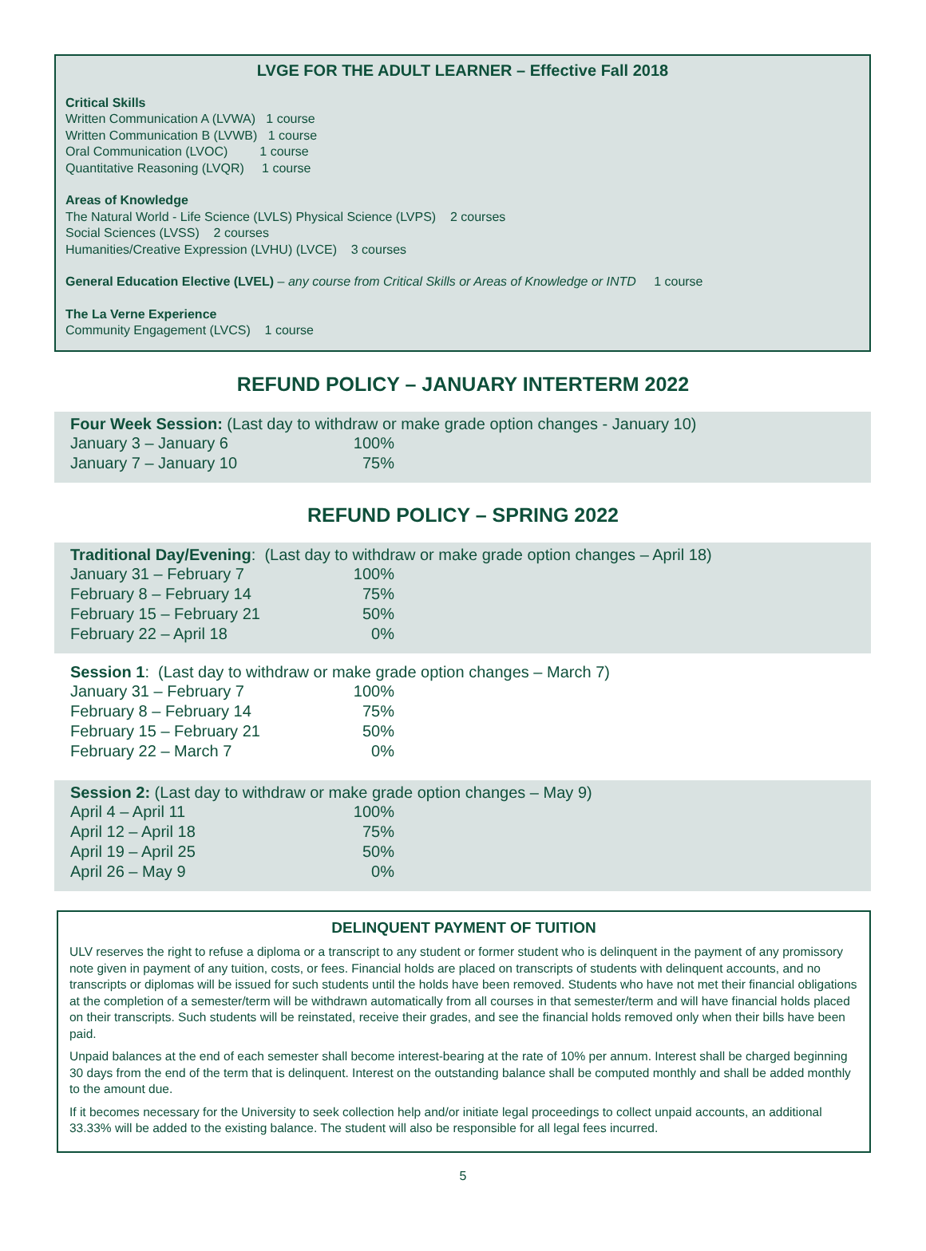LVGE FOR THE ADULT LEARNER – Effective Fall 2018
Critical Skills
Written Communication A (LVWA) 1 course
Written Communication B (LVWB) 1 course
Oral Communication (LVOC) 1 course
Quantitative Reasoning (LVQR) 1 course
Areas of Knowledge
The Natural World - Life Science (LVLS) Physical Science (LVPS) 2 courses
Social Sciences (LVSS) 2 courses
Humanities/Creative Expression (LVHU) (LVCE) 3 courses
General Education Elective (LVEL) – any course from Critical Skills or Areas of Knowledge or INTD 1 course
The La Verne Experience
Community Engagement (LVCS) 1 course
REFUND POLICY – JANUARY INTERTERM 2022
Four Week Session: (Last day to withdraw or make grade option changes - January 10)
| January 3 – January 6 | 100% |
| January 7 – January 10 | 75% |
REFUND POLICY – SPRING 2022
Traditional Day/Evening: (Last day to withdraw or make grade option changes – April 18)
| January 31 – February 7 | 100% |
| February 8 – February 14 | 75% |
| February 15 – February 21 | 50% |
| February 22 – April 18 | 0% |
Session 1: (Last day to withdraw or make grade option changes – March 7)
| January 31 – February 7 | 100% |
| February 8 – February 14 | 75% |
| February 15 – February 21 | 50% |
| February 22 – March 7 | 0% |
Session 2: (Last day to withdraw or make grade option changes – May 9)
| April 4 – April 11 | 100% |
| April 12 – April 18 | 75% |
| April 19 – April 25 | 50% |
| April 26 – May 9 | 0% |
DELINQUENT PAYMENT OF TUITION
ULV reserves the right to refuse a diploma or a transcript to any student or former student who is delinquent in the payment of any promissory note given in payment of any tuition, costs, or fees. Financial holds are placed on transcripts of students with delinquent accounts, and no transcripts or diplomas will be issued for such students until the holds have been removed. Students who have not met their financial obligations at the completion of a semester/term will be withdrawn automatically from all courses in that semester/term and will have financial holds placed on their transcripts. Such students will be reinstated, receive their grades, and see the financial holds removed only when their bills have been paid.
Unpaid balances at the end of each semester shall become interest-bearing at the rate of 10% per annum. Interest shall be charged beginning 30 days from the end of the term that is delinquent. Interest on the outstanding balance shall be computed monthly and shall be added monthly to the amount due.
If it becomes necessary for the University to seek collection help and/or initiate legal proceedings to collect unpaid accounts, an additional 33.33% will be added to the existing balance. The student will also be responsible for all legal fees incurred.
5